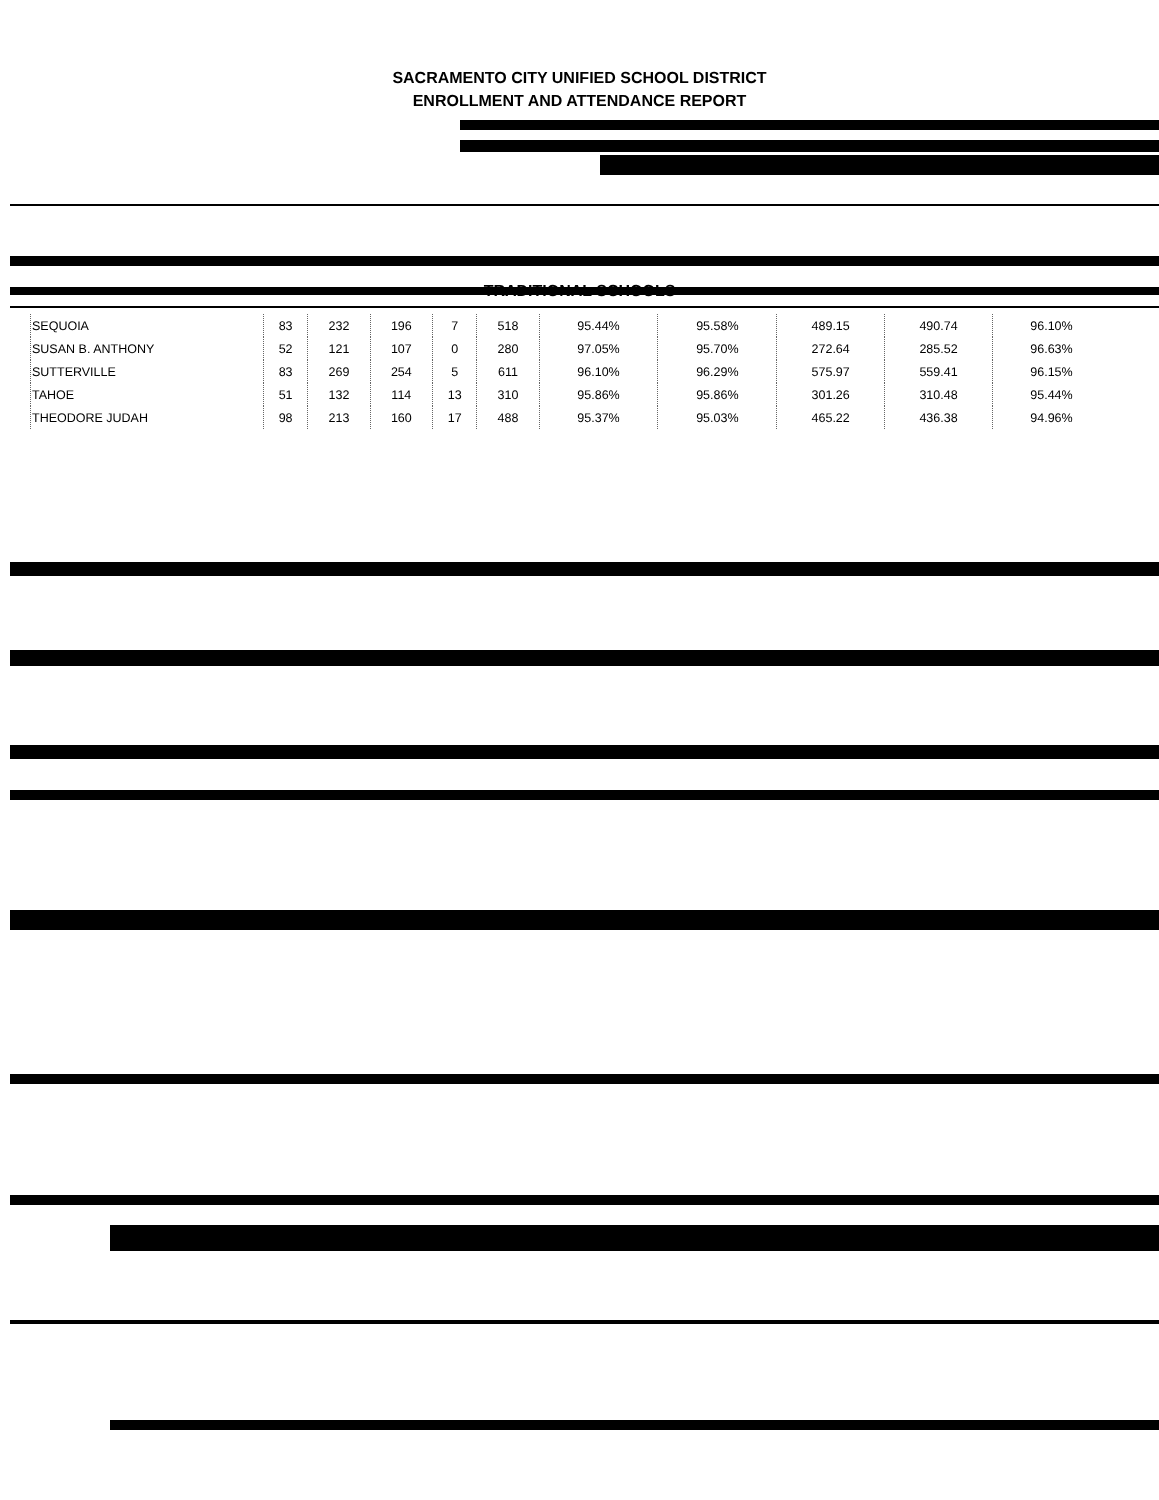SACRAMENTO CITY UNIFIED SCHOOL DISTRICT
ENROLLMENT AND ATTENDANCE REPORT
TRADITIONAL SCHOOLS
| SEQUOIA | 83 | 232 | 196 | 7 | 518 | 95.44% | 95.58% | 489.15 | 490.74 | 96.10% |
| SUSAN B. ANTHONY | 52 | 121 | 107 | 0 | 280 | 97.05% | 95.70% | 272.64 | 285.52 | 96.63% |
| SUTTERVILLE | 83 | 269 | 254 | 5 | 611 | 96.10% | 96.29% | 575.97 | 559.41 | 96.15% |
| TAHOE | 51 | 132 | 114 | 13 | 310 | 95.86% | 95.86% | 301.26 | 310.48 | 95.44% |
| THEODORE JUDAH | 98 | 213 | 160 | 17 | 488 | 95.37% | 95.03% | 465.22 | 436.38 | 94.96% |